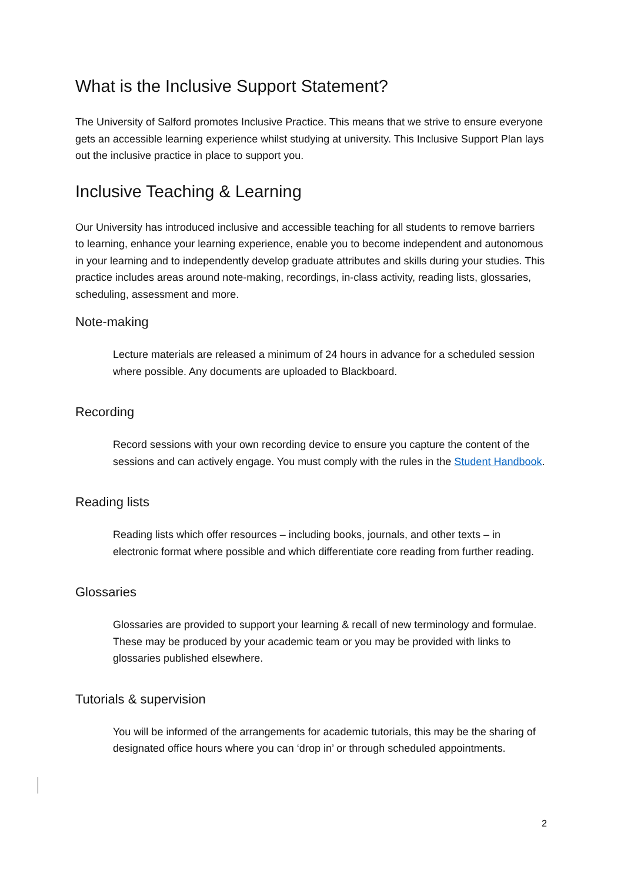What is the Inclusive Support Statement?
The University of Salford promotes Inclusive Practice. This means that we strive to ensure everyone gets an accessible learning experience whilst studying at university. This Inclusive Support Plan lays out the inclusive practice in place to support you.
Inclusive Teaching & Learning
Our University has introduced inclusive and accessible teaching for all students to remove barriers to learning, enhance your learning experience, enable you to become independent and autonomous in your learning and to independently develop graduate attributes and skills during your studies. This practice includes areas around note-making, recordings, in-class activity, reading lists, glossaries, scheduling, assessment and more.
Note-making
Lecture materials are released a minimum of 24 hours in advance for a scheduled session where possible. Any documents are uploaded to Blackboard.
Recording
Record sessions with your own recording device to ensure you capture the content of the sessions and can actively engage. You must comply with the rules in the Student Handbook.
Reading lists
Reading lists which offer resources – including books, journals, and other texts – in electronic format where possible and which differentiate core reading from further reading.
Glossaries
Glossaries are provided to support your learning & recall of new terminology and formulae. These may be produced by your academic team or you may be provided with links to glossaries published elsewhere.
Tutorials & supervision
You will be informed of the arrangements for academic tutorials, this may be the sharing of designated office hours where you can ‘drop in’ or through scheduled appointments.
2